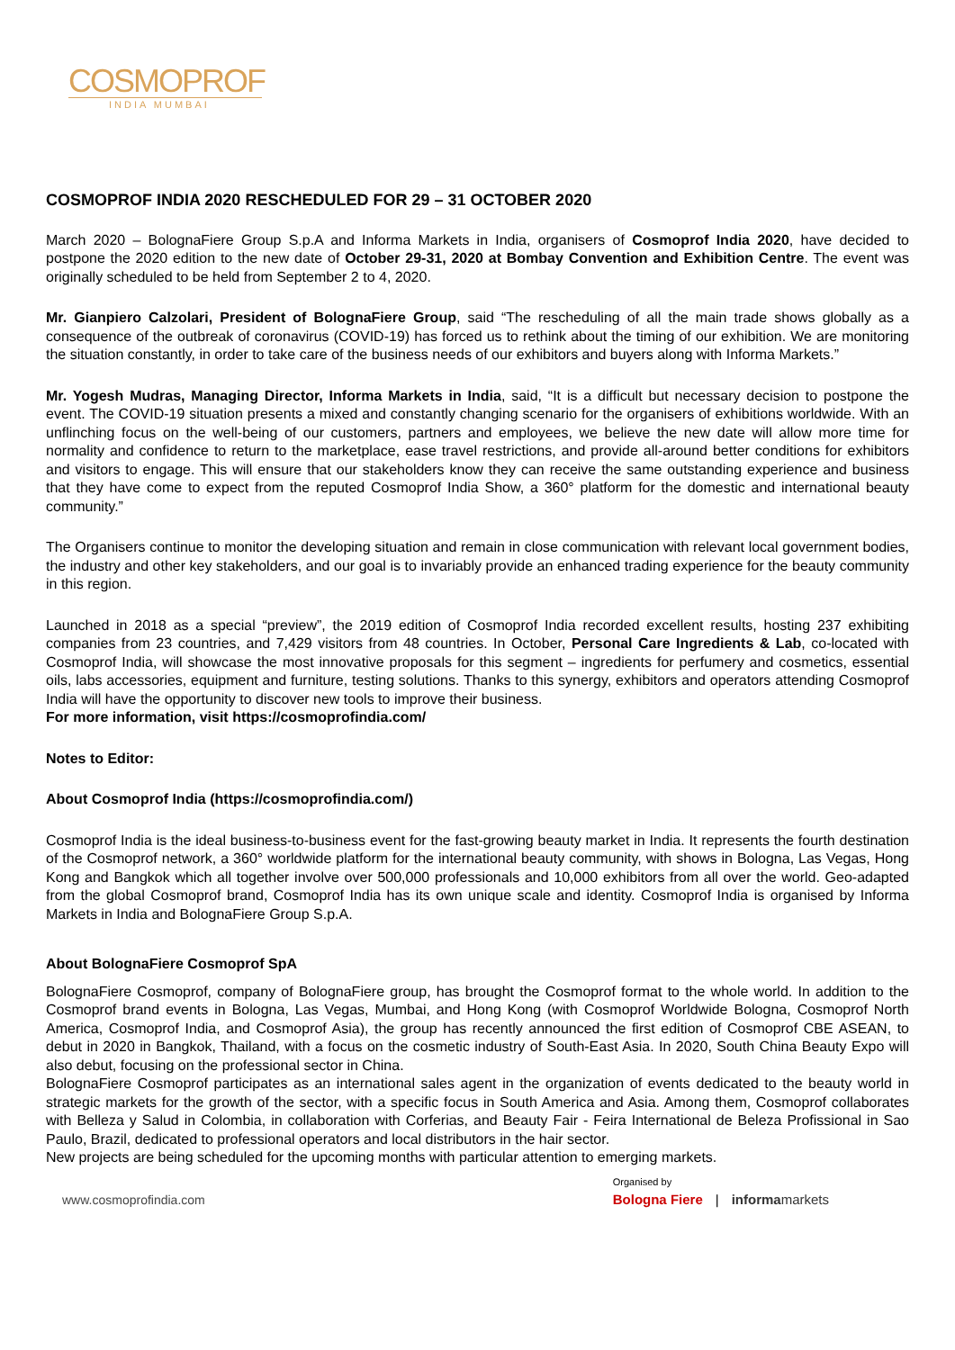COSMOPROF
INDIA MUMBAI
COSMOPROF INDIA 2020 RESCHEDULED FOR 29 – 31 OCTOBER 2020
March 2020 – BolognaFiere Group S.p.A and Informa Markets in India, organisers of Cosmoprof India 2020, have decided to postpone the 2020 edition to the new date of October 29-31, 2020 at Bombay Convention and Exhibition Centre. The event was originally scheduled to be held from September 2 to 4, 2020.
Mr. Gianpiero Calzolari, President of BolognaFiere Group, said “The rescheduling of all the main trade shows globally as a consequence of the outbreak of coronavirus (COVID-19) has forced us to rethink about the timing of our exhibition. We are monitoring the situation constantly, in order to take care of the business needs of our exhibitors and buyers along with Informa Markets.”
Mr. Yogesh Mudras, Managing Director, Informa Markets in India, said, “It is a difficult but necessary decision to postpone the event. The COVID-19 situation presents a mixed and constantly changing scenario for the organisers of exhibitions worldwide. With an unflinching focus on the well-being of our customers, partners and employees, we believe the new date will allow more time for normality and confidence to return to the marketplace, ease travel restrictions, and provide all-around better conditions for exhibitors and visitors to engage. This will ensure that our stakeholders know they can receive the same outstanding experience and business that they have come to expect from the reputed Cosmoprof India Show, a 360° platform for the domestic and international beauty community.”
The Organisers continue to monitor the developing situation and remain in close communication with relevant local government bodies, the industry and other key stakeholders, and our goal is to invariably provide an enhanced trading experience for the beauty community in this region.
Launched in 2018 as a special “preview”, the 2019 edition of Cosmoprof India recorded excellent results, hosting 237 exhibiting companies from 23 countries, and 7,429 visitors from 48 countries. In October, Personal Care Ingredients & Lab, co-located with Cosmoprof India, will showcase the most innovative proposals for this segment – ingredients for perfumery and cosmetics, essential oils, labs accessories, equipment and furniture, testing solutions. Thanks to this synergy, exhibitors and operators attending Cosmoprof India will have the opportunity to discover new tools to improve their business.
For more information, visit https://cosmoprofindia.com/
Notes to Editor:
About Cosmoprof India (https://cosmoprofindia.com/)
Cosmoprof India is the ideal business-to-business event for the fast-growing beauty market in India. It represents the fourth destination of the Cosmoprof network, a 360° worldwide platform for the international beauty community, with shows in Bologna, Las Vegas, Hong Kong and Bangkok which all together involve over 500,000 professionals and 10,000 exhibitors from all over the world. Geo-adapted from the global Cosmoprof brand, Cosmoprof India has its own unique scale and identity. Cosmoprof India is organised by Informa Markets in India and BolognaFiere Group S.p.A.
About BolognaFiere Cosmoprof SpA
BolognaFiere Cosmoprof, company of BolognaFiere group, has brought the Cosmoprof format to the whole world. In addition to the Cosmoprof brand events in Bologna, Las Vegas, Mumbai, and Hong Kong (with Cosmoprof Worldwide Bologna, Cosmoprof North America, Cosmoprof India, and Cosmoprof Asia), the group has recently announced the first edition of Cosmoprof CBE ASEAN, to debut in 2020 in Bangkok, Thailand, with a focus on the cosmetic industry of South-East Asia. In 2020, South China Beauty Expo will also debut, focusing on the professional sector in China.
BolognaFiere Cosmoprof participates as an international sales agent in the organization of events dedicated to the beauty world in strategic markets for the growth of the sector, with a specific focus in South America and Asia. Among them, Cosmoprof collaborates with Belleza y Salud in Colombia, in collaboration with Corferias, and Beauty Fair - Feira International de Beleza Profissional in Sao Paulo, Brazil, dedicated to professional operators and local distributors in the hair sector.
New projects are being scheduled for the upcoming months with particular attention to emerging markets.
www.cosmoprofindia.com
Organised by
Bologna Fiere | informamarkets